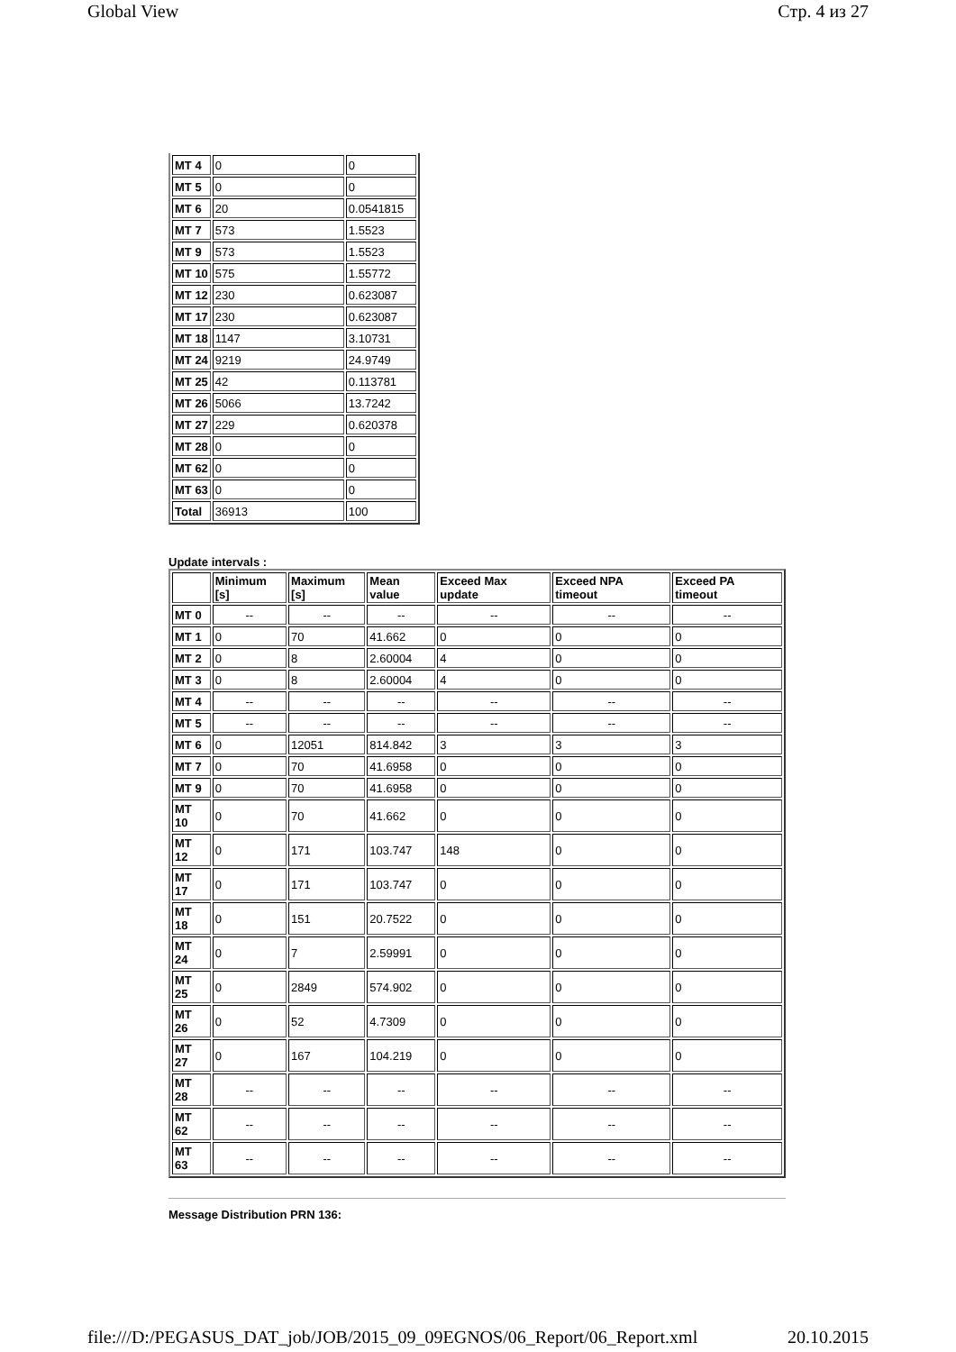Global View Стр. 4 из 27
| MT 4 | 0 | 0 |
| MT 5 | 0 | 0 |
| MT 6 | 20 | 0.0541815 |
| MT 7 | 573 | 1.5523 |
| MT 9 | 573 | 1.5523 |
| MT 10 | 575 | 1.55772 |
| MT 12 | 230 | 0.623087 |
| MT 17 | 230 | 0.623087 |
| MT 18 | 1147 | 3.10731 |
| MT 24 | 9219 | 24.9749 |
| MT 25 | 42 | 0.113781 |
| MT 26 | 5066 | 13.7242 |
| MT 27 | 229 | 0.620378 |
| MT 28 | 0 | 0 |
| MT 62 | 0 | 0 |
| MT 63 | 0 | 0 |
| Total | 36913 | 100 |
Update intervals :
| | Minimum [s] | Maximum [s] | Mean value | Exceed Max update | Exceed NPA timeout | Exceed PA timeout |
| --- | --- | --- | --- | --- | --- | --- |
| MT 0 | -- | -- | -- | -- | -- | -- |
| MT 1 | 0 | 70 | 41.662 | 0 | 0 | 0 |
| MT 2 | 0 | 8 | 2.60004 | 4 | 0 | 0 |
| MT 3 | 0 | 8 | 2.60004 | 4 | 0 | 0 |
| MT 4 | -- | -- | -- | -- | -- | -- |
| MT 5 | -- | -- | -- | -- | -- | -- |
| MT 6 | 0 | 12051 | 814.842 | 3 | 3 | 3 |
| MT 7 | 0 | 70 | 41.6958 | 0 | 0 | 0 |
| MT 9 | 0 | 70 | 41.6958 | 0 | 0 | 0 |
| MT 10 | 0 | 70 | 41.662 | 0 | 0 | 0 |
| MT 12 | 0 | 171 | 103.747 | 148 | 0 | 0 |
| MT 17 | 0 | 171 | 103.747 | 0 | 0 | 0 |
| MT 18 | 0 | 151 | 20.7522 | 0 | 0 | 0 |
| MT 24 | 0 | 7 | 2.59991 | 0 | 0 | 0 |
| MT 25 | 0 | 2849 | 574.902 | 0 | 0 | 0 |
| MT 26 | 0 | 52 | 4.7309 | 0 | 0 | 0 |
| MT 27 | 0 | 167 | 104.219 | 0 | 0 | 0 |
| MT 28 | -- | -- | -- | -- | -- | -- |
| MT 62 | -- | -- | -- | -- | -- | -- |
| MT 63 | -- | -- | -- | -- | -- | -- |
Message Distribution PRN 136:
file:///D:/PEGASUS_DAT_job/JOB/2015_09_09EGNOS/06_Report/06_Report.xml 20.10.2015